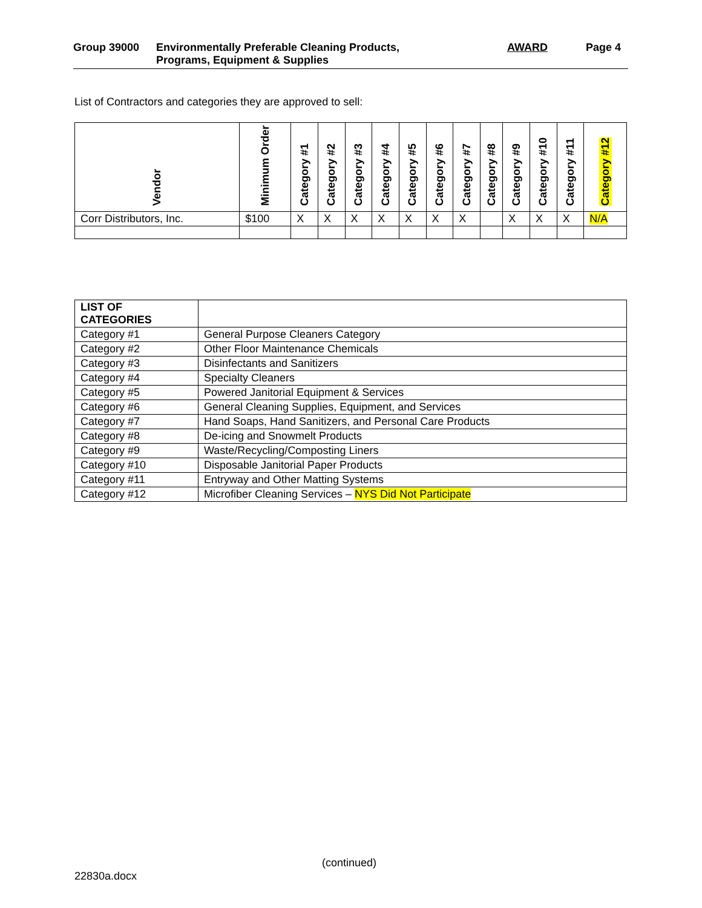Group 39000 Environmentally Preferable Cleaning Products,
Programs, Equipment & Supplies
AWARD Page 4
List of Contractors and categories they are approved to sell:
| Vendor | Minimum Order | Category #1 | Category #2 | Category #3 | Category #4 | Category #5 | Category #6 | Category #7 | Category #8 | Category #9 | Category #10 | Category #11 | Category #12 |
| --- | --- | --- | --- | --- | --- | --- | --- | --- | --- | --- | --- | --- | --- |
| Corr Distributors, Inc. | $100 | X | X | X | X | X | X | X | | X | X | X | N/A |
| LIST OF CATEGORIES | |
| Category #1 | General Purpose Cleaners Category |
| Category #2 | Other Floor Maintenance Chemicals |
| Category #3 | Disinfectants and Sanitizers |
| Category #4 | Specialty Cleaners |
| Category #5 | Powered Janitorial Equipment & Services |
| Category #6 | General Cleaning Supplies, Equipment, and Services |
| Category #7 | Hand Soaps, Hand Sanitizers, and Personal Care Products |
| Category #8 | De-icing and Snowmelt Products |
| Category #9 | Waste/Recycling/Composting Liners |
| Category #10 | Disposable Janitorial Paper Products |
| Category #11 | Entryway and Other Matting Systems |
| Category #12 | Microfiber Cleaning Services – NYS Did Not Participate |
(continued)
22830a.docx